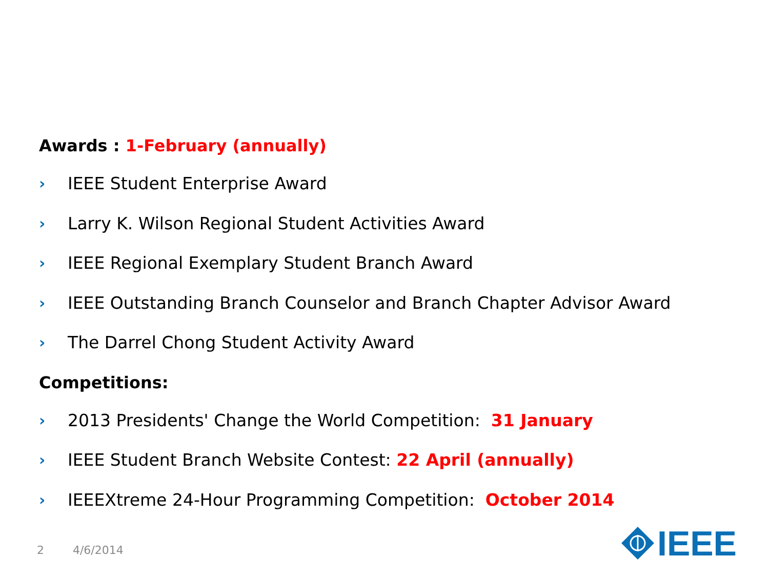Awards : 1-February (annually)
› IEEE Student Enterprise Award
› Larry K. Wilson Regional Student Activities Award
› IEEE Regional Exemplary Student Branch Award
› IEEE Outstanding Branch Counselor and Branch Chapter Advisor Award
› The Darrel Chong Student Activity Award
Competitions:
› 2013 Presidents' Change the World Competition: 31 January
› IEEE Student Branch Website Contest: 22 April (annually)
› IEEEXtreme 24-Hour Programming Competition: October 2014
2 4/6/2014
IEEE